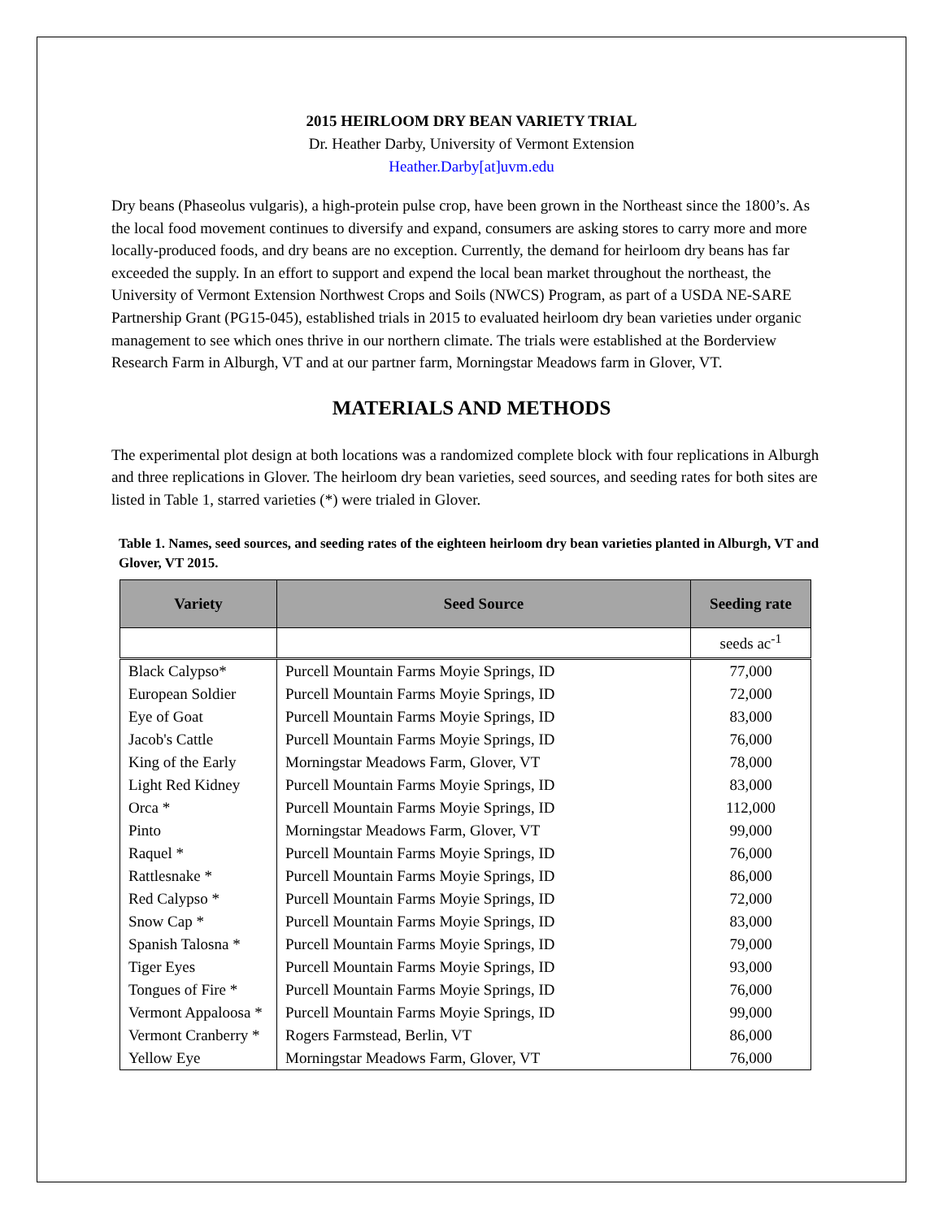2015 HEIRLOOM DRY BEAN VARIETY TRIAL
Dr. Heather Darby, University of Vermont Extension
Heather.Darby[at]uvm.edu
Dry beans (Phaseolus vulgaris), a high-protein pulse crop, have been grown in the Northeast since the 1800’s. As the local food movement continues to diversify and expand, consumers are asking stores to carry more and more locally-produced foods, and dry beans are no exception. Currently, the demand for heirloom dry beans has far exceeded the supply. In an effort to support and expend the local bean market throughout the northeast, the University of Vermont Extension Northwest Crops and Soils (NWCS) Program, as part of a USDA NE-SARE Partnership Grant (PG15-045), established trials in 2015 to evaluated heirloom dry bean varieties under organic management to see which ones thrive in our northern climate. The trials were established at the Borderview Research Farm in Alburgh, VT and at our partner farm, Morningstar Meadows farm in Glover, VT.
MATERIALS AND METHODS
The experimental plot design at both locations was a randomized complete block with four replications in Alburgh and three replications in Glover. The heirloom dry bean varieties, seed sources, and seeding rates for both sites are listed in Table 1, starred varieties (*) were trialed in Glover.
Table 1. Names, seed sources, and seeding rates of the eighteen heirloom dry bean varieties planted in Alburgh, VT and Glover, VT 2015.
| Variety | Seed Source | Seeding rate |
| --- | --- | --- |
| | | seeds ac<sup>-1</sup> |
| Black Calypso* | Purcell Mountain Farms Moyie Springs, ID | 77,000 |
| European Soldier | Purcell Mountain Farms Moyie Springs, ID | 72,000 |
| Eye of Goat | Purcell Mountain Farms Moyie Springs, ID | 83,000 |
| Jacob's Cattle | Purcell Mountain Farms Moyie Springs, ID | 76,000 |
| King of the Early | Morningstar Meadows Farm, Glover, VT | 78,000 |
| Light Red Kidney | Purcell Mountain Farms Moyie Springs, ID | 83,000 |
| Orca * | Purcell Mountain Farms Moyie Springs, ID | 112,000 |
| Pinto | Morningstar Meadows Farm, Glover, VT | 99,000 |
| Raquel * | Purcell Mountain Farms Moyie Springs, ID | 76,000 |
| Rattlesnake * | Purcell Mountain Farms Moyie Springs, ID | 86,000 |
| Red Calypso * | Purcell Mountain Farms Moyie Springs, ID | 72,000 |
| Snow Cap * | Purcell Mountain Farms Moyie Springs, ID | 83,000 |
| Spanish Talosna * | Purcell Mountain Farms Moyie Springs, ID | 79,000 |
| Tiger Eyes | Purcell Mountain Farms Moyie Springs, ID | 93,000 |
| Tongues of Fire * | Purcell Mountain Farms Moyie Springs, ID | 76,000 |
| Vermont Appaloosa * | Purcell Mountain Farms Moyie Springs, ID | 99,000 |
| Vermont Cranberry * | Rogers Farmstead, Berlin, VT | 86,000 |
| Yellow Eye | Morningstar Meadows Farm, Glover, VT | 76,000 |